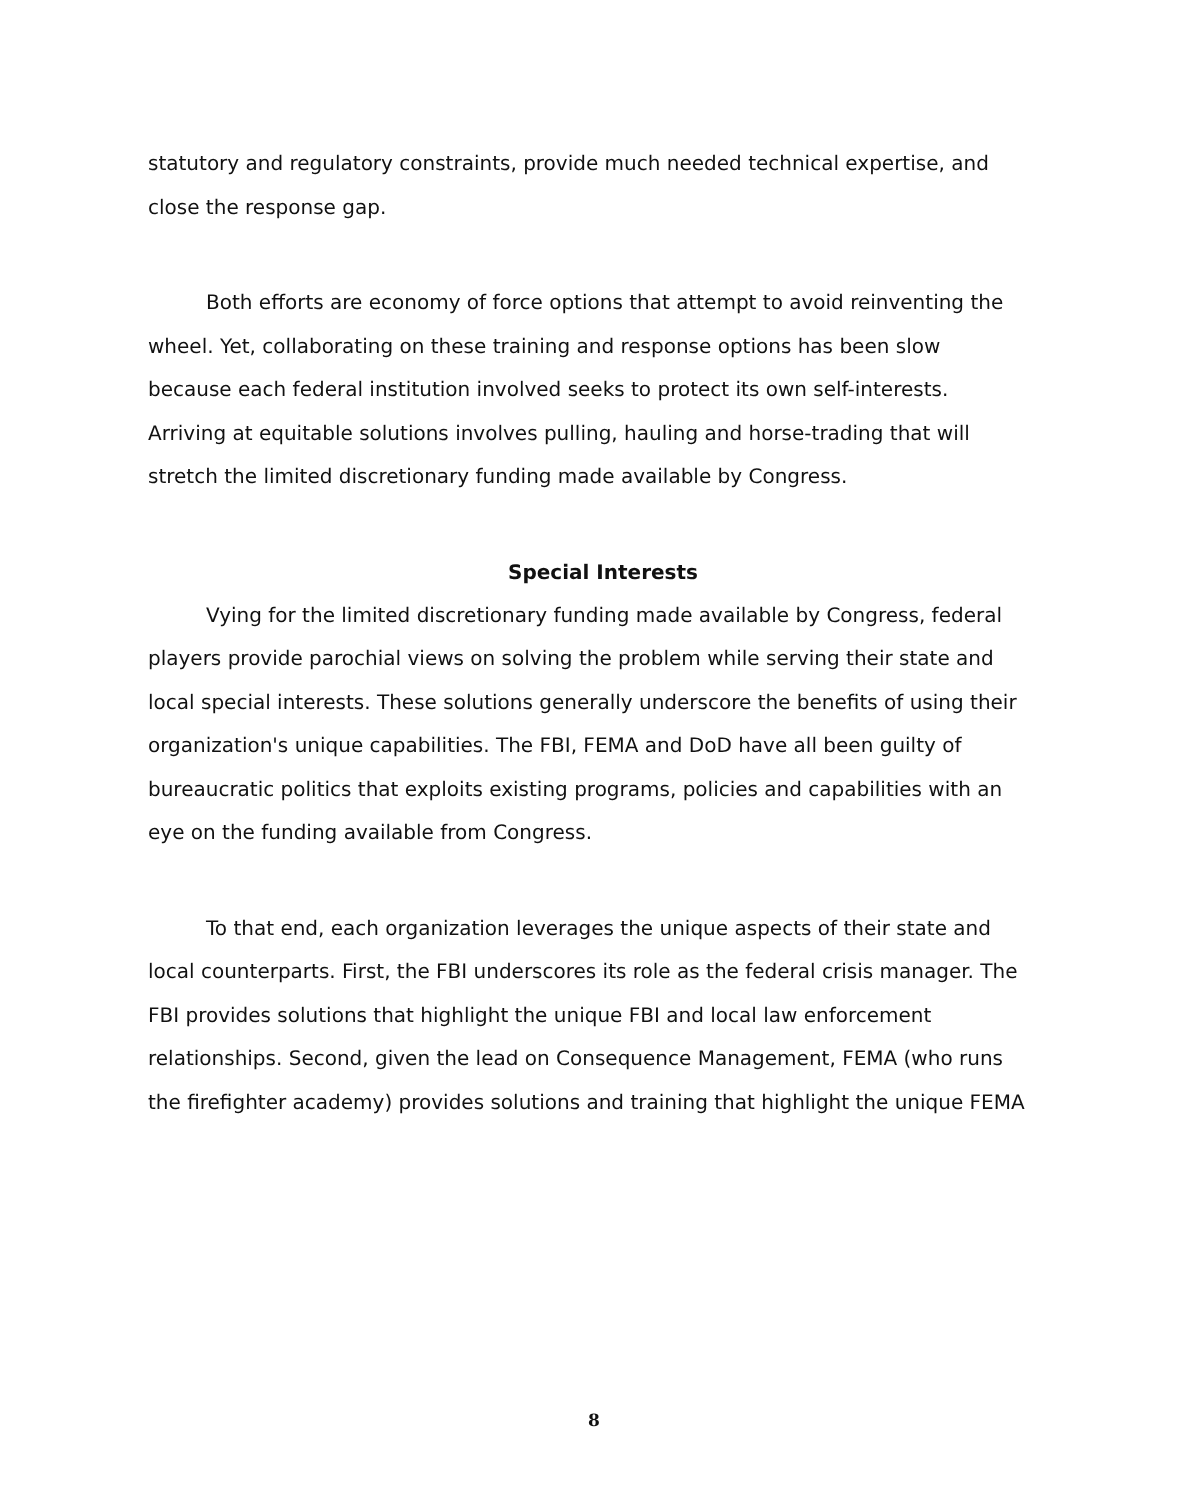statutory and regulatory constraints, provide much needed technical expertise, and close the response gap.
Both efforts are economy of force options that attempt to avoid reinventing the wheel. Yet, collaborating on these training and response options has been slow because each federal institution involved seeks to protect its own self-interests. Arriving at equitable solutions involves pulling, hauling and horse-trading that will stretch the limited discretionary funding made available by Congress.
Special Interests
Vying for the limited discretionary funding made available by Congress, federal players provide parochial views on solving the problem while serving their state and local special interests. These solutions generally underscore the benefits of using their organization's unique capabilities. The FBI, FEMA and DoD have all been guilty of bureaucratic politics that exploits existing programs, policies and capabilities with an eye on the funding available from Congress.
To that end, each organization leverages the unique aspects of their state and local counterparts. First, the FBI underscores its role as the federal crisis manager. The FBI provides solutions that highlight the unique FBI and local law enforcement relationships. Second, given the lead on Consequence Management, FEMA (who runs the firefighter academy) provides solutions and training that highlight the unique FEMA
8